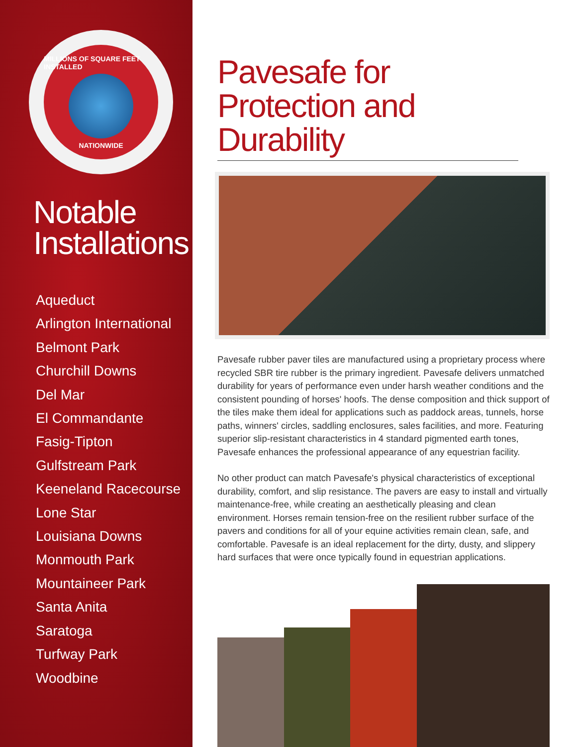MILLIONS OF SQUARE FEET INSTALLED NATIONWIDE
Notable Installations
Aqueduct
Arlington International
Belmont Park
Churchill Downs
Del Mar
El Commandante
Fasig-Tipton
Gulfstream Park
Keeneland Racecourse
Lone Star
Louisiana Downs
Monmouth Park
Mountaineer Park
Santa Anita
Saratoga
Turfway Park
Woodbine
Pavesafe for
Protection and Durability
Pavesafe rubber paver tiles are manufactured using a proprietary process where recycled SBR tire rubber is the primary ingredient. Pavesafe delivers unmatched durability for years of performance even under harsh weather conditions and the consistent pounding of horses' hoofs. The dense composition and thick support of the tiles make them ideal for applications such as paddock areas, tunnels, horse paths, winners' circles, saddling enclosures, sales facilities, and more. Featuring superior slip-resistant characteristics in 4 standard pigmented earth tones, Pavesafe enhances the professional appearance of any equestrian facility.
No other product can match Pavesafe's physical characteristics of exceptional durability, comfort, and slip resistance. The pavers are easy to install and virtually maintenance-free, while creating an aesthetically pleasing and clean environment. Horses remain tension-free on the resilient rubber surface of the pavers and conditions for all of your equine activities remain clean, safe, and comfortable. Pavesafe is an ideal replacement for the dirty, dusty, and slippery hard surfaces that were once typically found in equestrian applications.